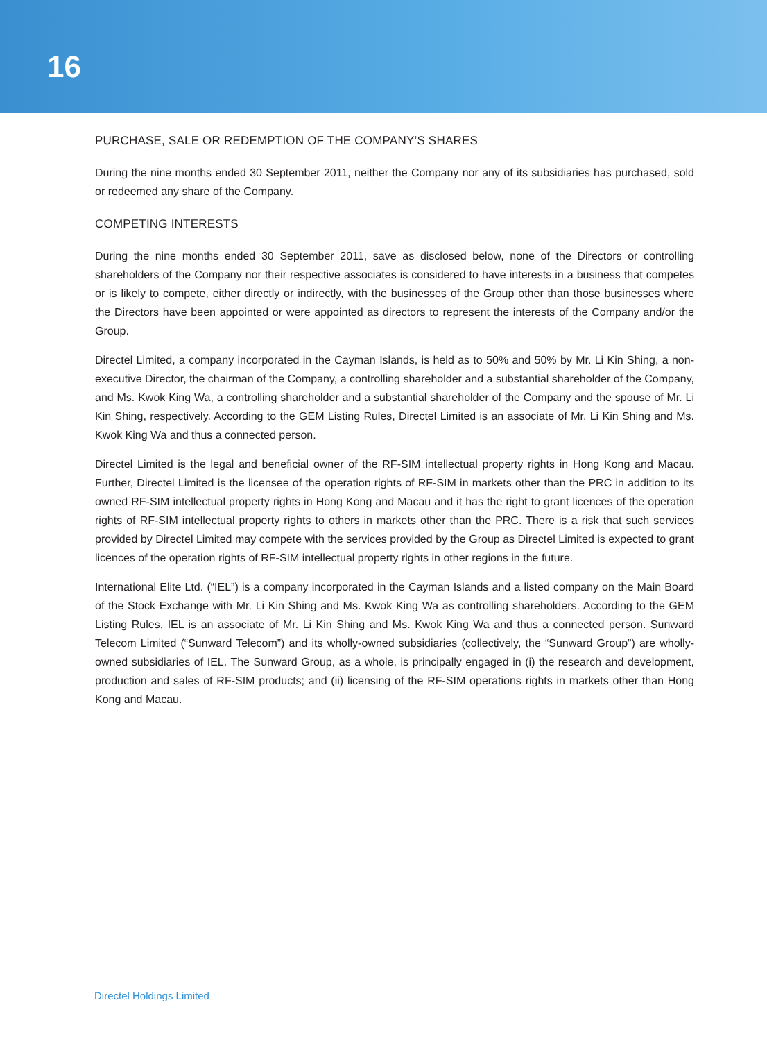16
PURCHASE, SALE OR REDEMPTION OF THE COMPANY’S SHARES
During the nine months ended 30 September 2011, neither the Company nor any of its subsidiaries has purchased, sold or redeemed any share of the Company.
COMPETING INTERESTS
During the nine months ended 30 September 2011, save as disclosed below, none of the Directors or controlling shareholders of the Company nor their respective associates is considered to have interests in a business that competes or is likely to compete, either directly or indirectly, with the businesses of the Group other than those businesses where the Directors have been appointed or were appointed as directors to represent the interests of the Company and/or the Group.
Directel Limited, a company incorporated in the Cayman Islands, is held as to 50% and 50% by Mr. Li Kin Shing, a non-executive Director, the chairman of the Company, a controlling shareholder and a substantial shareholder of the Company, and Ms. Kwok King Wa, a controlling shareholder and a substantial shareholder of the Company and the spouse of Mr. Li Kin Shing, respectively. According to the GEM Listing Rules, Directel Limited is an associate of Mr. Li Kin Shing and Ms. Kwok King Wa and thus a connected person.
Directel Limited is the legal and beneficial owner of the RF-SIM intellectual property rights in Hong Kong and Macau. Further, Directel Limited is the licensee of the operation rights of RF-SIM in markets other than the PRC in addition to its owned RF-SIM intellectual property rights in Hong Kong and Macau and it has the right to grant licences of the operation rights of RF-SIM intellectual property rights to others in markets other than the PRC. There is a risk that such services provided by Directel Limited may compete with the services provided by the Group as Directel Limited is expected to grant licences of the operation rights of RF-SIM intellectual property rights in other regions in the future.
International Elite Ltd. (“IEL”) is a company incorporated in the Cayman Islands and a listed company on the Main Board of the Stock Exchange with Mr. Li Kin Shing and Ms. Kwok King Wa as controlling shareholders. According to the GEM Listing Rules, IEL is an associate of Mr. Li Kin Shing and Ms. Kwok King Wa and thus a connected person. Sunward Telecom Limited (“Sunward Telecom”) and its wholly-owned subsidiaries (collectively, the “Sunward Group”) are wholly-owned subsidiaries of IEL. The Sunward Group, as a whole, is principally engaged in (i) the research and development, production and sales of RF-SIM products; and (ii) licensing of the RF-SIM operations rights in markets other than Hong Kong and Macau.
Directel Holdings Limited